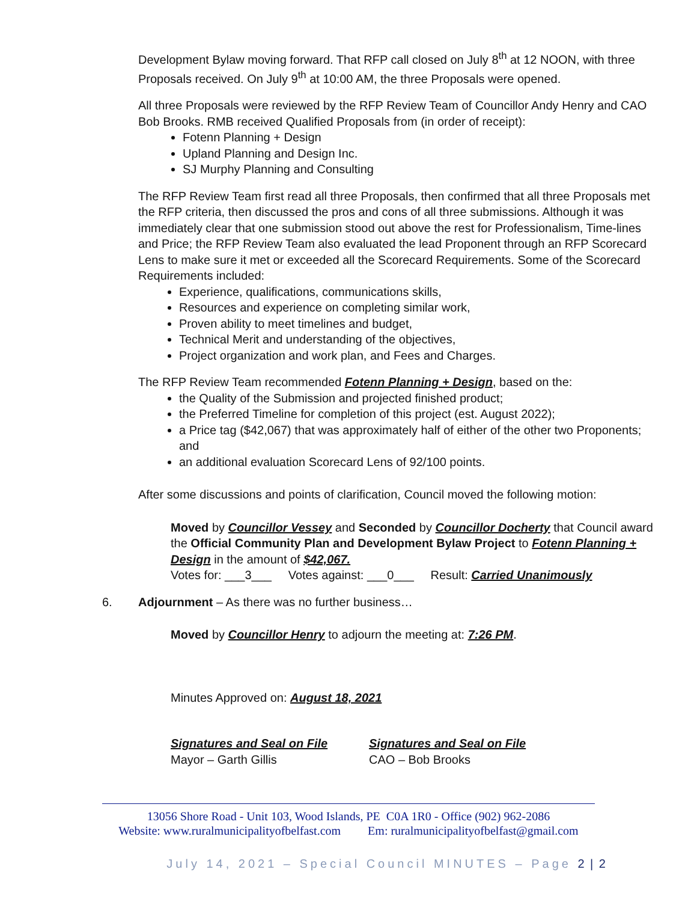Development Bylaw moving forward. That RFP call closed on July 8<sup>th</sup> at 12 NOON, with three Proposals received. On July 9<sup>th</sup> at 10:00 AM, the three Proposals were opened.
All three Proposals were reviewed by the RFP Review Team of Councillor Andy Henry and CAO Bob Brooks. RMB received Qualified Proposals from (in order of receipt):
Fotenn Planning + Design
Upland Planning and Design Inc.
SJ Murphy Planning and Consulting
The RFP Review Team first read all three Proposals, then confirmed that all three Proposals met the RFP criteria, then discussed the pros and cons of all three submissions. Although it was immediately clear that one submission stood out above the rest for Professionalism, Time-lines and Price; the RFP Review Team also evaluated the lead Proponent through an RFP Scorecard Lens to make sure it met or exceeded all the Scorecard Requirements. Some of the Scorecard Requirements included:
Experience, qualifications, communications skills,
Resources and experience on completing similar work,
Proven ability to meet timelines and budget,
Technical Merit and understanding of the objectives,
Project organization and work plan, and Fees and Charges.
The RFP Review Team recommended Fotenn Planning + Design, based on the:
the Quality of the Submission and projected finished product;
the Preferred Timeline for completion of this project (est. August 2022);
a Price tag ($42,067) that was approximately half of either of the other two Proponents; and
an additional evaluation Scorecard Lens of 92/100 points.
After some discussions and points of clarification, Council moved the following motion:
Moved by Councillor Vessey and Seconded by Councillor Docherty that Council award the Official Community Plan and Development Bylaw Project to Fotenn Planning + Design in the amount of $42,067.
Votes for: ___3___ Votes against: ___0___ Result: Carried Unanimously
6. Adjournment – As there was no further business…
Moved by Councillor Henry to adjourn the meeting at: 7:26 PM.
Minutes Approved on: August 18, 2021
Signatures and Seal on File
Mayor – Garth Gillis
Signatures and Seal on File
CAO – Bob Brooks
13056 Shore Road - Unit 103, Wood Islands, PE C0A 1R0 - Office (902) 962-2086
Website: www.ruralmunicipalityofbelfast.com Em: ruralmunicipalityofbelfast@gmail.com
July 14, 2021 – Special Council MINUTES – Page 2 | 2